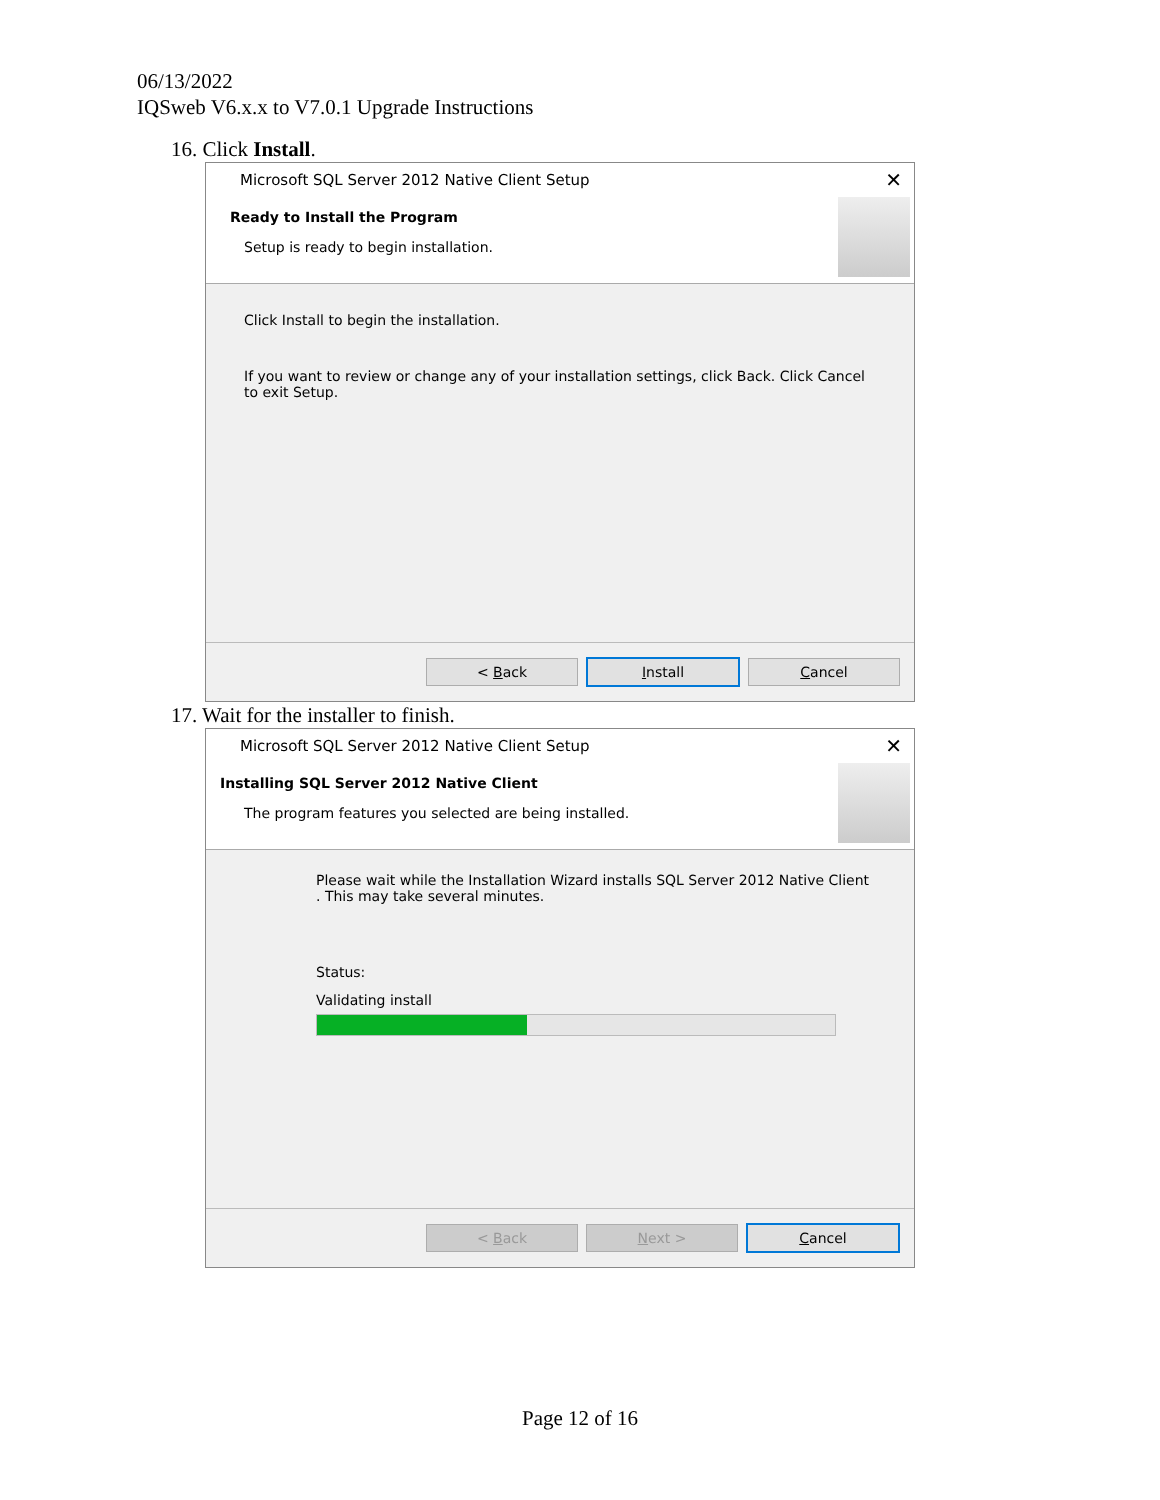06/13/2022
IQSweb V6.x.x to V7.0.1 Upgrade Instructions
16. Click Install.
Microsoft SQL Server 2012 Native Client Setup ✕
Ready to Install the Program
Setup is ready to begin installation.
Click Install to begin the installation.
If you want to review or change any of your installation settings, click Back. Click Cancel to exit Setup.
< Back Install Cancel
17. Wait for the installer to finish.
Microsoft SQL Server 2012 Native Client Setup ✕
Installing SQL Server 2012 Native Client
The program features you selected are being installed.
Please wait while the Installation Wizard installs SQL Server 2012 Native Client . This may take several minutes.
Status:
Validating install
< Back Next > Cancel
Page 12 of 16